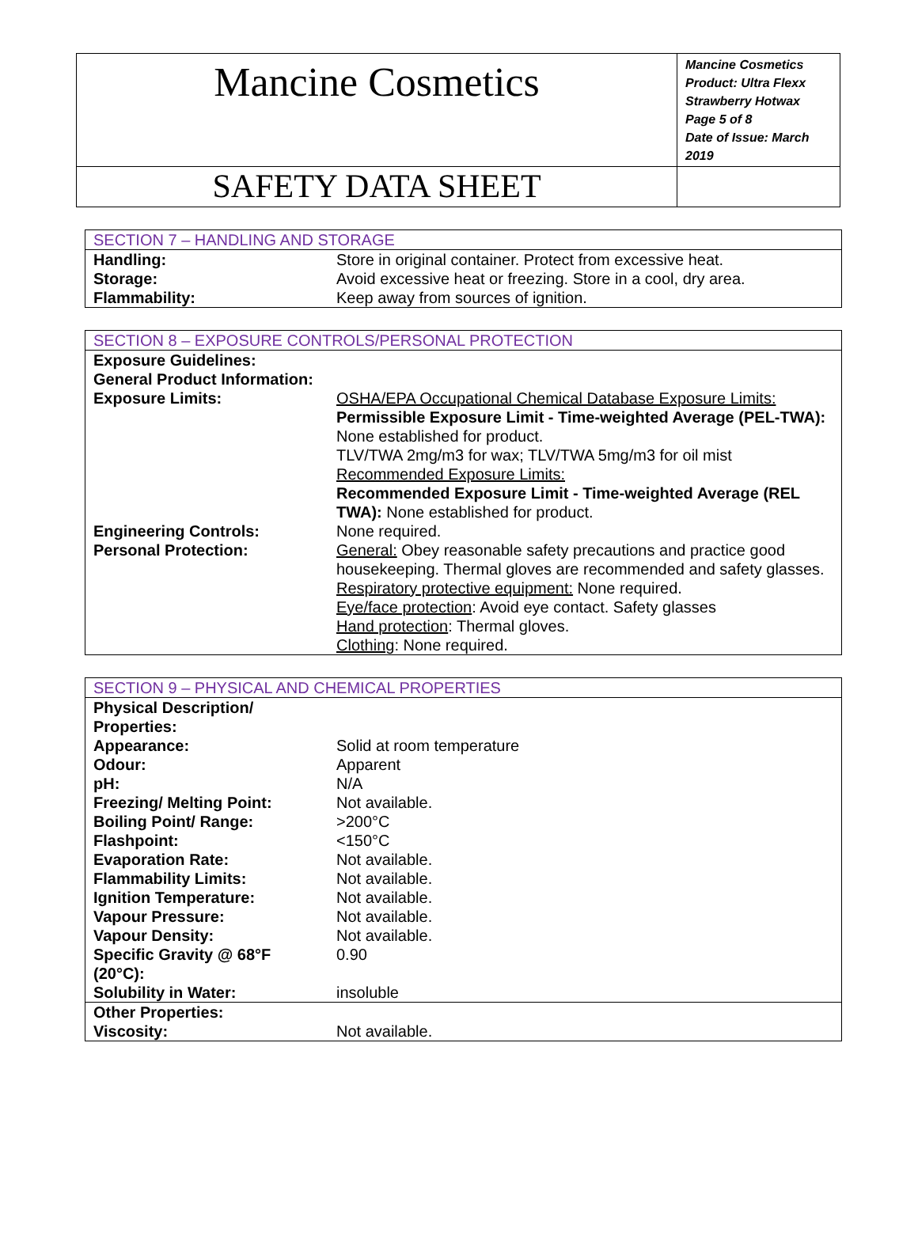| Mancine Cosmetics | Mancine Cosmetics Product: Ultra Flexx Strawberry Hotwax Page 5 of 8 Date of Issue: March 2019 |
| SAFETY DATA SHEET | |
| SECTION 7 – HANDLING AND STORAGE | |
| Handling: | Store in original container. Protect from excessive heat. |
| Storage: | Avoid excessive heat or freezing. Store in a cool, dry area. |
| Flammability: | Keep away from sources of ignition. |
| SECTION 8 – EXPOSURE CONTROLS/PERSONAL PROTECTION | |
| Exposure Guidelines: General Product Information: | |
| Exposure Limits: | OSHA/EPA Occupational Chemical Database Exposure Limits: Permissible Exposure Limit - Time-weighted Average (PEL-TWA): None established for product. TLV/TWA 2mg/m3 for wax; TLV/TWA 5mg/m3 for oil mist Recommended Exposure Limits: Recommended Exposure Limit - Time-weighted Average (REL TWA): None established for product. |
| Engineering Controls: | None required. |
| Personal Protection: | General: Obey reasonable safety precautions and practice good housekeeping. Thermal gloves are recommended and safety glasses. Respiratory protective equipment: None required. Eye/face protection : Avoid eye contact. Safety glasses Hand protection : Thermal gloves. Clothing : None required. |
| SECTION 9 – PHYSICAL AND CHEMICAL PROPERTIES | |
| Physical Description/ Properties: | |
| Appearance: | Solid at room temperature |
| Odour: | Apparent |
| pH: | N/A |
| Freezing/ Melting Point: | Not available. |
| Boiling Point/ Range: | >200°C |
| Flashpoint: | <150°C |
| Evaporation Rate: | Not available. |
| Flammability Limits: | Not available. |
| Ignition Temperature: | Not available. |
| Vapour Pressure: | Not available. |
| Vapour Density: | Not available. |
| Specific Gravity @ 68°F (20°C): | 0.90 |
| Solubility in Water: | insoluble |
| Other Properties: | |
| Viscosity: | Not available. |